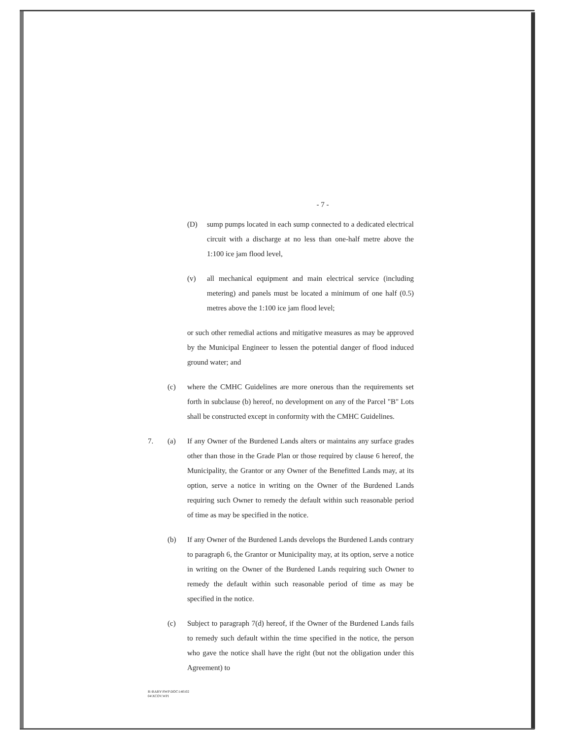- 7 -
(D) sump pumps located in each sump connected to a dedicated electrical circuit with a discharge at no less than one-half metre above the 1:100 ice jam flood level,
(v) all mechanical equipment and main electrical service (including metering) and panels must be located a minimum of one half (0.5) metres above the 1:100 ice jam flood level;
or such other remedial actions and mitigative measures as may be approved by the Municipal Engineer to lessen the potential danger of flood induced ground water; and
(c) where the CMHC Guidelines are more onerous than the requirements set forth in subclause (b) hereof, no development on any of the Parcel "B" Lots shall be constructed except in conformity with the CMHC Guidelines.
7. (a) If any Owner of the Burdened Lands alters or maintains any surface grades other than those in the Grade Plan or those required by clause 6 hereof, the Municipality, the Grantor or any Owner of the Benefitted Lands may, at its option, serve a notice in writing on the Owner of the Burdened Lands requiring such Owner to remedy the default within such reasonable period of time as may be specified in the notice.
(b) If any Owner of the Burdened Lands develops the Burdened Lands contrary to paragraph 6, the Grantor or Municipality may, at its option, serve a notice in writing on the Owner of the Burdened Lands requiring such Owner to remedy the default within such reasonable period of time as may be specified in the notice.
(c) Subject to paragraph 7(d) hereof, if the Owner of the Burdened Lands fails to remedy such default within the time specified in the notice, the person who gave the notice shall have the right (but not the obligation under this Agreement) to
R:\RABY\SWP\DOC\140102
04\XCOV.WPI